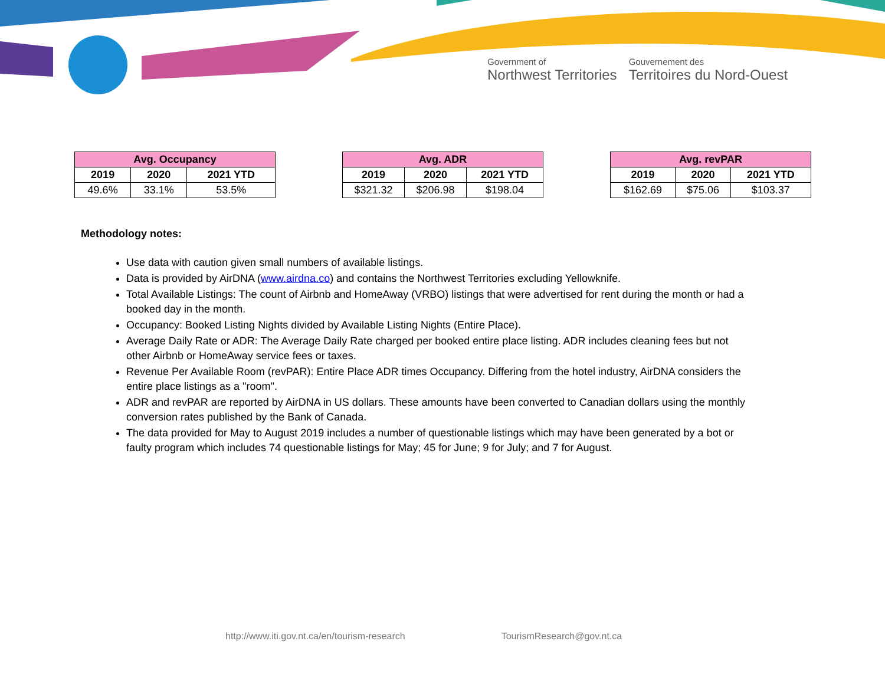Government of
Northwest Territories
Gouvernement des
Territoires du Nord-Ouest
| Avg. Occupancy | | |
| --- | --- | --- |
| 2019 | 2020 | 2021 YTD |
| 49.6% | 33.1% | 53.5% |
| Avg. ADR | | |
| --- | --- | --- |
| 2019 | 2020 | 2021 YTD |
| $321.32 | $206.98 | $198.04 |
| Avg. revPAR | | |
| --- | --- | --- |
| 2019 | 2020 | 2021 YTD |
| $162.69 | $75.06 | $103.37 |
Methodology notes:
Use data with caution given small numbers of available listings.
Data is provided by AirDNA (www.airdna.co) and contains the Northwest Territories excluding Yellowknife.
Total Available Listings: The count of Airbnb and HomeAway (VRBO) listings that were advertised for rent during the month or had a booked day in the month.
Occupancy: Booked Listing Nights divided by Available Listing Nights (Entire Place).
Average Daily Rate or ADR: The Average Daily Rate charged per booked entire place listing. ADR includes cleaning fees but not other Airbnb or HomeAway service fees or taxes.
Revenue Per Available Room (revPAR): Entire Place ADR times Occupancy. Differing from the hotel industry, AirDNA considers the entire place listings as a "room".
ADR and revPAR are reported by AirDNA in US dollars. These amounts have been converted to Canadian dollars using the monthly conversion rates published by the Bank of Canada.
The data provided for May to August 2019 includes a number of questionable listings which may have been generated by a bot or faulty program which includes 74 questionable listings for May; 45 for June; 9 for July; and 7 for August.
http://www.iti.gov.nt.ca/en/tourism-research TourismResearch@gov.nt.ca